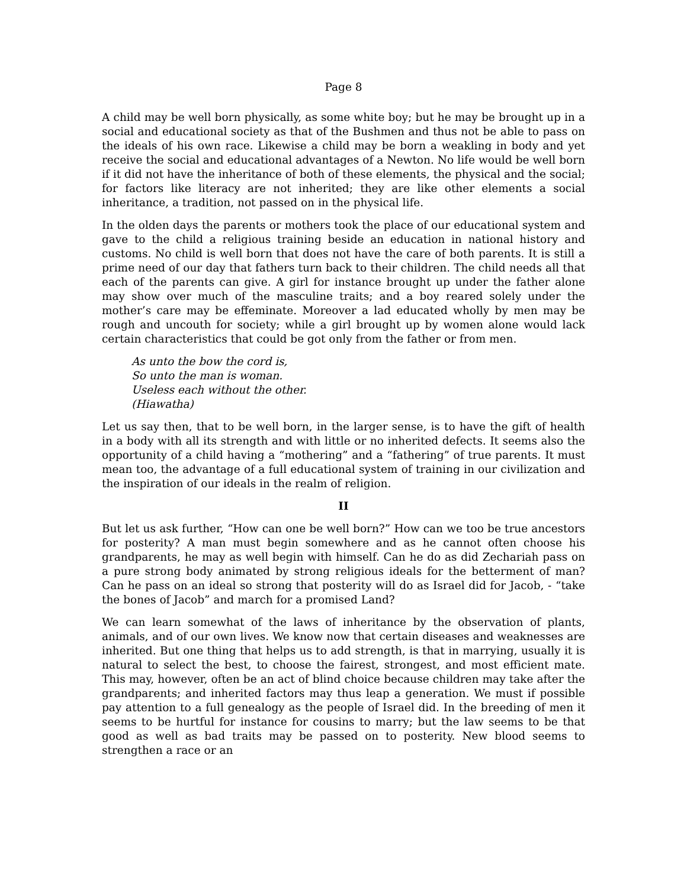Page 8
A child may be well born physically, as some white boy; but he may be brought up in a social and educational society as that of the Bushmen and thus not be able to pass on the ideals of his own race. Likewise a child may be born a weakling in body and yet receive the social and educational advantages of a Newton. No life would be well born if it did not have the inheritance of both of these elements, the physical and the social; for factors like literacy are not inherited; they are like other elements a social inheritance, a tradition, not passed on in the physical life.
In the olden days the parents or mothers took the place of our educational system and gave to the child a religious training beside an education in national history and customs. No child is well born that does not have the care of both parents. It is still a prime need of our day that fathers turn back to their children. The child needs all that each of the parents can give. A girl for instance brought up under the father alone may show over much of the masculine traits; and a boy reared solely under the mother’s care may be effeminate. Moreover a lad educated wholly by men may be rough and uncouth for society; while a girl brought up by women alone would lack certain characteristics that could be got only from the father or from men.
As unto the bow the cord is,
So unto the man is woman.
Useless each without the other.
(Hiawatha)
Let us say then, that to be well born, in the larger sense, is to have the gift of health in a body with all its strength and with little or no inherited defects. It seems also the opportunity of a child having a “mothering” and a “fathering” of true parents. It must mean too, the advantage of a full educational system of training in our civilization and the inspiration of our ideals in the realm of religion.
II
But let us ask further, “How can one be well born?” How can we too be true ancestors for posterity? A man must begin somewhere and as he cannot often choose his grandparents, he may as well begin with himself. Can he do as did Zechariah pass on a pure strong body animated by strong religious ideals for the betterment of man? Can he pass on an ideal so strong that posterity will do as Israel did for Jacob, - “take the bones of Jacob” and march for a promised Land?
We can learn somewhat of the laws of inheritance by the observation of plants, animals, and of our own lives. We know now that certain diseases and weaknesses are inherited. But one thing that helps us to add strength, is that in marrying, usually it is natural to select the best, to choose the fairest, strongest, and most efficient mate. This may, however, often be an act of blind choice because children may take after the grandparents; and inherited factors may thus leap a generation. We must if possible pay attention to a full genealogy as the people of Israel did. In the breeding of men it seems to be hurtful for instance for cousins to marry; but the law seems to be that good as well as bad traits may be passed on to posterity. New blood seems to strengthen a race or an